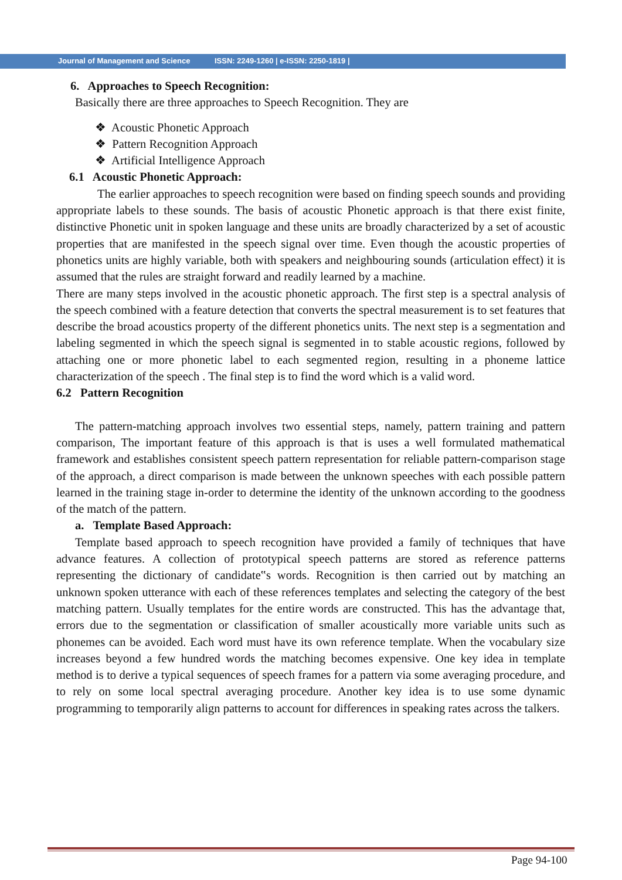Journal of Management and Science ISSN: 2249-1260 | e-ISSN: 2250-1819 |
6. Approaches to Speech Recognition:
Basically there are three approaches to Speech Recognition. They are
❖ Acoustic Phonetic Approach
❖ Pattern Recognition Approach
❖ Artificial Intelligence Approach
6.1 Acoustic Phonetic Approach:
The earlier approaches to speech recognition were based on finding speech sounds and providing appropriate labels to these sounds. The basis of acoustic Phonetic approach is that there exist finite, distinctive Phonetic unit in spoken language and these units are broadly characterized by a set of acoustic properties that are manifested in the speech signal over time. Even though the acoustic properties of phonetics units are highly variable, both with speakers and neighbouring sounds (articulation effect) it is assumed that the rules are straight forward and readily learned by a machine.
There are many steps involved in the acoustic phonetic approach. The first step is a spectral analysis of the speech combined with a feature detection that converts the spectral measurement is to set features that describe the broad acoustics property of the different phonetics units. The next step is a segmentation and labeling segmented in which the speech signal is segmented in to stable acoustic regions, followed by attaching one or more phonetic label to each segmented region, resulting in a phoneme lattice characterization of the speech . The final step is to find the word which is a valid word.
6.2 Pattern Recognition
The pattern-matching approach involves two essential steps, namely, pattern training and pattern comparison, The important feature of this approach is that is uses a well formulated mathematical framework and establishes consistent speech pattern representation for reliable pattern-comparison stage of the approach, a direct comparison is made between the unknown speeches with each possible pattern learned in the training stage in-order to determine the identity of the unknown according to the goodness of the match of the pattern.
a. Template Based Approach:
Template based approach to speech recognition have provided a family of techniques that have advance features. A collection of prototypical speech patterns are stored as reference patterns representing the dictionary of candidate‟s words. Recognition is then carried out by matching an unknown spoken utterance with each of these references templates and selecting the category of the best matching pattern. Usually templates for the entire words are constructed. This has the advantage that, errors due to the segmentation or classification of smaller acoustically more variable units such as phonemes can be avoided. Each word must have its own reference template. When the vocabulary size increases beyond a few hundred words the matching becomes expensive. One key idea in template method is to derive a typical sequences of speech frames for a pattern via some averaging procedure, and to rely on some local spectral averaging procedure. Another key idea is to use some dynamic programming to temporarily align patterns to account for differences in speaking rates across the talkers.
Page 94-100